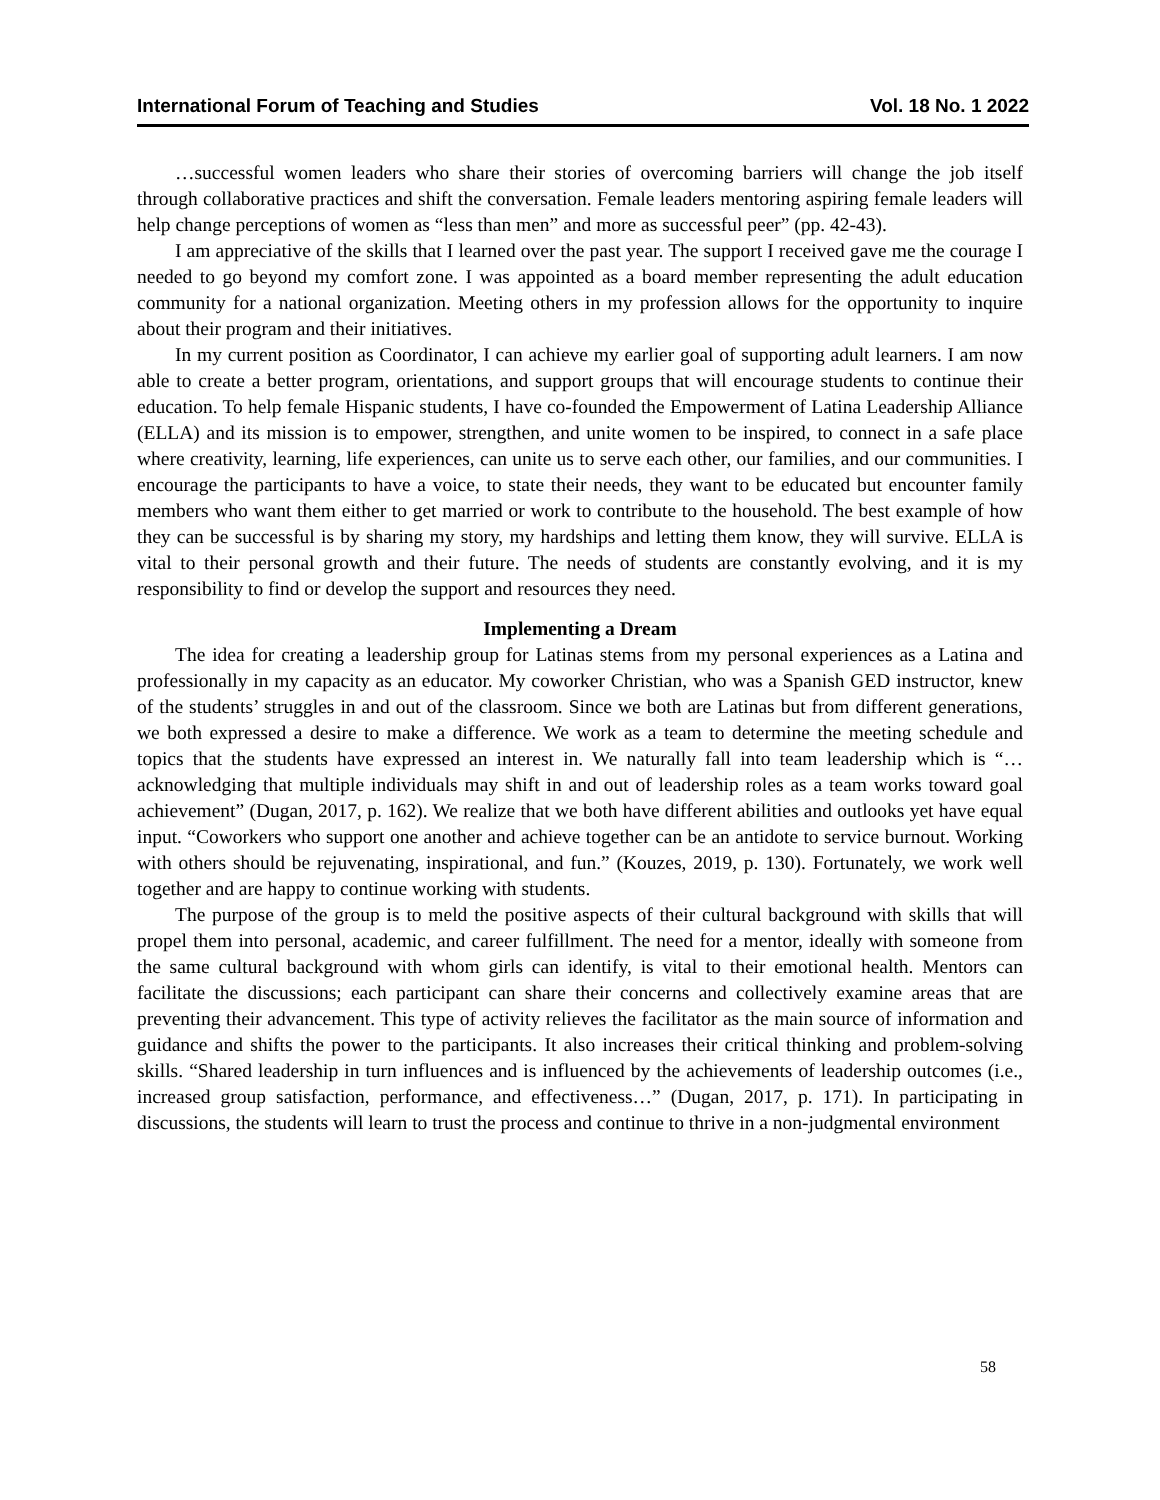International Forum of Teaching and Studies Vol. 18 No. 1 2022
…successful women leaders who share their stories of overcoming barriers will change the job itself through collaborative practices and shift the conversation. Female leaders mentoring aspiring female leaders will help change perceptions of women as “less than men” and more as successful peer” (pp. 42-43).
I am appreciative of the skills that I learned over the past year. The support I received gave me the courage I needed to go beyond my comfort zone. I was appointed as a board member representing the adult education community for a national organization. Meeting others in my profession allows for the opportunity to inquire about their program and their initiatives.
In my current position as Coordinator, I can achieve my earlier goal of supporting adult learners. I am now able to create a better program, orientations, and support groups that will encourage students to continue their education. To help female Hispanic students, I have co-founded the Empowerment of Latina Leadership Alliance (ELLA) and its mission is to empower, strengthen, and unite women to be inspired, to connect in a safe place where creativity, learning, life experiences, can unite us to serve each other, our families, and our communities. I encourage the participants to have a voice, to state their needs, they want to be educated but encounter family members who want them either to get married or work to contribute to the household. The best example of how they can be successful is by sharing my story, my hardships and letting them know, they will survive. ELLA is vital to their personal growth and their future. The needs of students are constantly evolving, and it is my responsibility to find or develop the support and resources they need.
Implementing a Dream
The idea for creating a leadership group for Latinas stems from my personal experiences as a Latina and professionally in my capacity as an educator. My coworker Christian, who was a Spanish GED instructor, knew of the students’ struggles in and out of the classroom. Since we both are Latinas but from different generations, we both expressed a desire to make a difference. We work as a team to determine the meeting schedule and topics that the students have expressed an interest in. We naturally fall into team leadership which is “…acknowledging that multiple individuals may shift in and out of leadership roles as a team works toward goal achievement” (Dugan, 2017, p. 162). We realize that we both have different abilities and outlooks yet have equal input. “Coworkers who support one another and achieve together can be an antidote to service burnout. Working with others should be rejuvenating, inspirational, and fun.” (Kouzes, 2019, p. 130). Fortunately, we work well together and are happy to continue working with students.
The purpose of the group is to meld the positive aspects of their cultural background with skills that will propel them into personal, academic, and career fulfillment. The need for a mentor, ideally with someone from the same cultural background with whom girls can identify, is vital to their emotional health. Mentors can facilitate the discussions; each participant can share their concerns and collectively examine areas that are preventing their advancement. This type of activity relieves the facilitator as the main source of information and guidance and shifts the power to the participants. It also increases their critical thinking and problem-solving skills. “Shared leadership in turn influences and is influenced by the achievements of leadership outcomes (i.e., increased group satisfaction, performance, and effectiveness…” (Dugan, 2017, p. 171). In participating in discussions, the students will learn to trust the process and continue to thrive in a non-judgmental environment
58